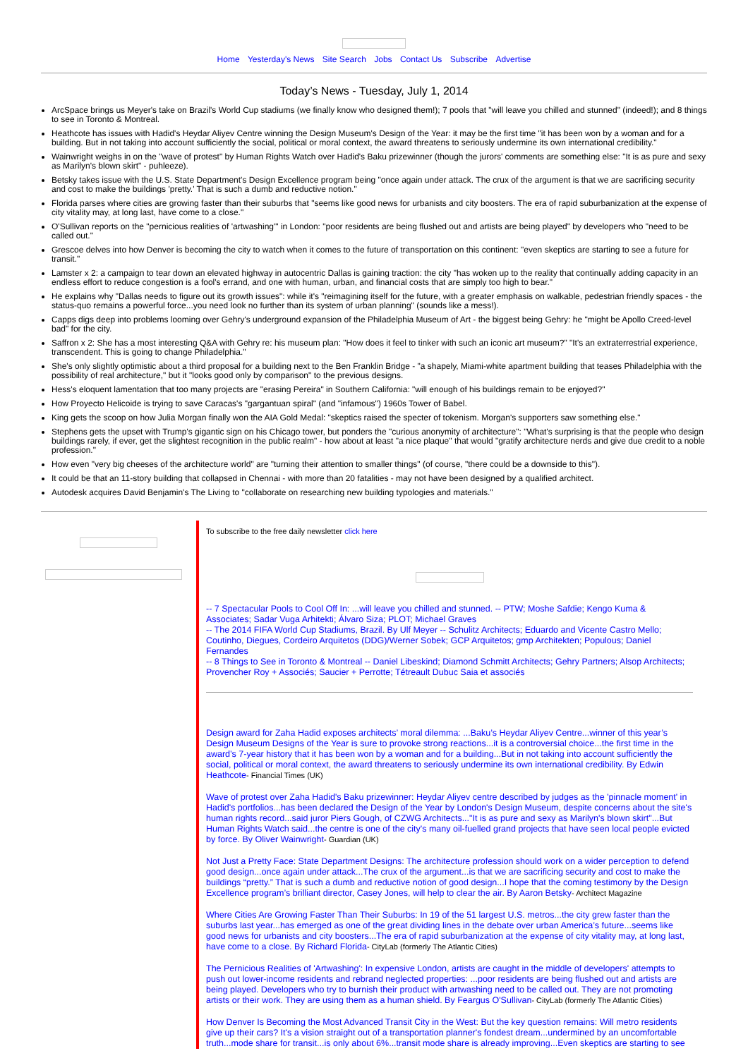Home Yesterday's News Site Search Jobs Contact Us Subscribe Advertise
Today’s News - Tuesday, July 1, 2014
ArcSpace brings us Meyer's take on Brazil's World Cup stadiums (we finally know who designed them!); 7 pools that "will leave you chilled and stunned" (indeed!); and 8 things to see in Toronto & Montreal.
Heathcote has issues with Hadid's Heydar Aliyev Centre winning the Design Museum's Design of the Year: it may be the first time "it has been won by a woman and for a building. But in not taking into account sufficiently the social, political or moral context, the award threatens to seriously undermine its own international credibility."
Wainwright weighs in on the "wave of protest" by Human Rights Watch over Hadid's Baku prizewinner (though the jurors' comments are something else: "It is as pure and sexy as Marilyn's blown skirt" - puhleeze).
Betsky takes issue with the U.S. State Department's Design Excellence program being "once again under attack. The crux of the argument is that we are sacrificing security and cost to make the buildings 'pretty.' That is such a dumb and reductive notion."
Florida parses where cities are growing faster than their suburbs that "seems like good news for urbanists and city boosters. The era of rapid suburbanization at the expense of city vitality may, at long last, have come to a close."
O'Sullivan reports on the "pernicious realities of 'artwashing'" in London: "poor residents are being flushed out and artists are being played" by developers who "need to be called out."
Grescoe delves into how Denver is becoming the city to watch when it comes to the future of transportation on this continent: "even skeptics are starting to see a future for transit."
Lamster x 2: a campaign to tear down an elevated highway in autocentric Dallas is gaining traction: the city "has woken up to the reality that continually adding capacity in an endless effort to reduce congestion is a fool's errand, and one with human, urban, and financial costs that are simply too high to bear."
He explains why "Dallas needs to figure out its growth issues": while it's "reimagining itself for the future, with a greater emphasis on walkable, pedestrian friendly spaces - the status-quo remains a powerful force...you need look no further than its system of urban planning" (sounds like a mess!).
Capps digs deep into problems looming over Gehry's underground expansion of the Philadelphia Museum of Art - the biggest being Gehry: he "might be Apollo Creed-level bad" for the city.
Saffron x 2: She has a most interesting Q&A with Gehry re: his museum plan: "How does it feel to tinker with such an iconic art museum?" "It's an extraterrestrial experience, transcendent. This is going to change Philadelphia."
She's only slightly optimistic about a third proposal for a building next to the Ben Franklin Bridge - "a shapely, Miami-white apartment building that teases Philadelphia with the possibility of real architecture," but it "looks good only by comparison" to the previous designs.
Hess's eloquent lamentation that too many projects are "erasing Pereira" in Southern California: "will enough of his buildings remain to be enjoyed?"
How Proyecto Helicoide is trying to save Caracas's "gargantuan spiral" (and "infamous") 1960s Tower of Babel.
King gets the scoop on how Julia Morgan finally won the AIA Gold Medal: "skeptics raised the specter of tokenism. Morgan's supporters saw something else."
Stephens gets the upset with Trump's gigantic sign on his Chicago tower, but ponders the "curious anonymity of architecture": "What's surprising is that the people who design buildings rarely, if ever, get the slightest recognition in the public realm" - how about at least "a nice plaque" that would "gratify architecture nerds and give due credit to a noble profession."
How even "very big cheeses of the architecture world" are "turning their attention to smaller things" (of course, "there could be a downside to this").
It could be that an 11-story building that collapsed in Chennai - with more than 20 fatalities - may not have been designed by a qualified architect.
Autodesk acquires David Benjamin's The Living to "collaborate on researching new building typologies and materials."
To subscribe to the free daily newsletter click here
-- 7 Spectacular Pools to Cool Off In: ...will leave you chilled and stunned. -- PTW; Moshe Safdie; Kengo Kuma & Associates; Sadar Vuga Arhitekti; Álvaro Siza; PLOT; Michael Graves
-- The 2014 FIFA World Cup Stadiums, Brazil. By Ulf Meyer -- Schulitz Architects; Eduardo and Vicente Castro Mello; Coutinho, Diegues, Cordeiro Arquitetos (DDG)/Werner Sobek; GCP Arquitetos; gmp Architekten; Populous; Daniel Fernandes
-- 8 Things to See in Toronto & Montreal -- Daniel Libeskind; Diamond Schmitt Architects; Gehry Partners; Alsop Architects; Provencher Roy + Associés; Saucier + Perrotte; Tétreault Dubuc Saia et associés
Design award for Zaha Hadid exposes architects’ moral dilemma: ...Baku’s Heydar Aliyev Centre...winner of this year’s Design Museum Designs of the Year is sure to provoke strong reactions...it is a controversial choice...the first time in the award’s 7-year history that it has been won by a woman and for a building...But in not taking into account sufficiently the social, political or moral context, the award threatens to seriously undermine its own international credibility. By Edwin Heathcote- Financial Times (UK)
Wave of protest over Zaha Hadid's Baku prizewinner: Heydar Aliyev centre described by judges as the 'pinnacle moment' in Hadid's portfolios...has been declared the Design of the Year by London's Design Museum, despite concerns about the site's human rights record...said juror Piers Gough, of CZWG Architects..."It is as pure and sexy as Marilyn's blown skirt"...But Human Rights Watch said...the centre is one of the city's many oil-fuelled grand projects that have seen local people evicted by force. By Oliver Wainwright- Guardian (UK)
Not Just a Pretty Face: State Department Designs: The architecture profession should work on a wider perception to defend good design...once again under attack...The crux of the argument...is that we are sacrificing security and cost to make the buildings “pretty.” That is such a dumb and reductive notion of good design...I hope that the coming testimony by the Design Excellence program’s brilliant director, Casey Jones, will help to clear the air. By Aaron Betsky- Architect Magazine
Where Cities Are Growing Faster Than Their Suburbs: In 19 of the 51 largest U.S. metros...the city grew faster than the suburbs last year...has emerged as one of the great dividing lines in the debate over urban America’s future...seems like good news for urbanists and city boosters...The era of rapid suburbanization at the expense of city vitality may, at long last, have come to a close. By Richard Florida- CityLab (formerly The Atlantic Cities)
The Pernicious Realities of 'Artwashing': In expensive London, artists are caught in the middle of developers' attempts to push out lower-income residents and rebrand neglected properties: ...poor residents are being flushed out and artists are being played. Developers who try to burnish their product with artwashing need to be called out. They are not promoting artists or their work. They are using them as a human shield. By Feargus O'Sullivan- CityLab (formerly The Atlantic Cities)
How Denver Is Becoming the Most Advanced Transit City in the West: But the key question remains: Will metro residents give up their cars? It's a vision straight out of a transportation planner's fondest dream...undermined by an uncomfortable truth...mode share for transit...is only about 6%...transit mode share is already improving...Even skeptics are starting to see